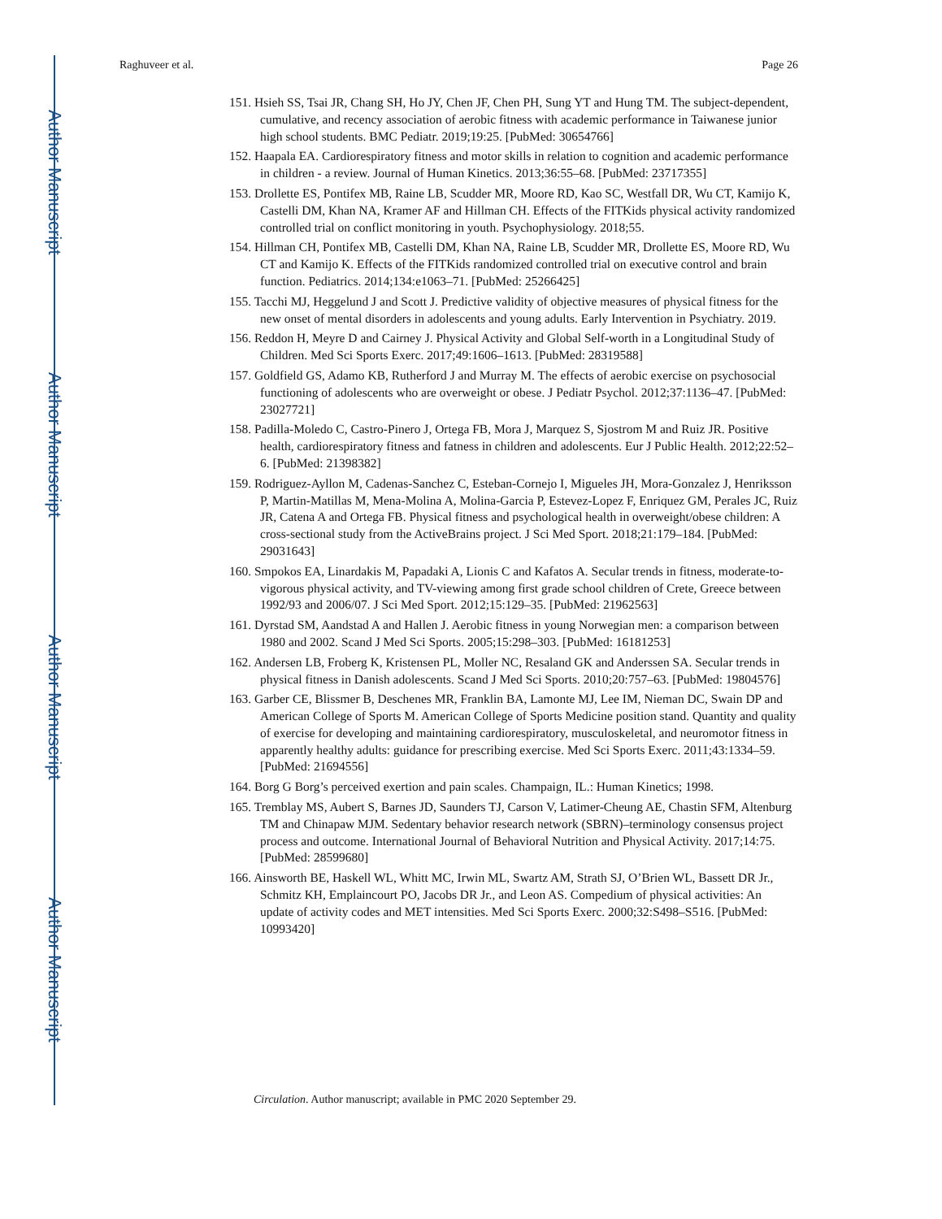Author Manuscript
Author Manuscript
Author Manuscript
Author Manuscript
Raghuveer et al. Page 26
151. Hsieh SS, Tsai JR, Chang SH, Ho JY, Chen JF, Chen PH, Sung YT and Hung TM. The subject-dependent, cumulative, and recency association of aerobic fitness with academic performance in Taiwanese junior high school students. BMC Pediatr. 2019;19:25. [PubMed: 30654766]
152. Haapala EA. Cardiorespiratory fitness and motor skills in relation to cognition and academic performance in children - a review. Journal of Human Kinetics. 2013;36:55–68. [PubMed: 23717355]
153. Drollette ES, Pontifex MB, Raine LB, Scudder MR, Moore RD, Kao SC, Westfall DR, Wu CT, Kamijo K, Castelli DM, Khan NA, Kramer AF and Hillman CH. Effects of the FITKids physical activity randomized controlled trial on conflict monitoring in youth. Psychophysiology. 2018;55.
154. Hillman CH, Pontifex MB, Castelli DM, Khan NA, Raine LB, Scudder MR, Drollette ES, Moore RD, Wu CT and Kamijo K. Effects of the FITKids randomized controlled trial on executive control and brain function. Pediatrics. 2014;134:e1063–71. [PubMed: 25266425]
155. Tacchi MJ, Heggelund J and Scott J. Predictive validity of objective measures of physical fitness for the new onset of mental disorders in adolescents and young adults. Early Intervention in Psychiatry. 2019.
156. Reddon H, Meyre D and Cairney J. Physical Activity and Global Self-worth in a Longitudinal Study of Children. Med Sci Sports Exerc. 2017;49:1606–1613. [PubMed: 28319588]
157. Goldfield GS, Adamo KB, Rutherford J and Murray M. The effects of aerobic exercise on psychosocial functioning of adolescents who are overweight or obese. J Pediatr Psychol. 2012;37:1136–47. [PubMed: 23027721]
158. Padilla-Moledo C, Castro-Pinero J, Ortega FB, Mora J, Marquez S, Sjostrom M and Ruiz JR. Positive health, cardiorespiratory fitness and fatness in children and adolescents. Eur J Public Health. 2012;22:52–6. [PubMed: 21398382]
159. Rodriguez-Ayllon M, Cadenas-Sanchez C, Esteban-Cornejo I, Migueles JH, Mora-Gonzalez J, Henriksson P, Martin-Matillas M, Mena-Molina A, Molina-Garcia P, Estevez-Lopez F, Enriquez GM, Perales JC, Ruiz JR, Catena A and Ortega FB. Physical fitness and psychological health in overweight/obese children: A cross-sectional study from the ActiveBrains project. J Sci Med Sport. 2018;21:179–184. [PubMed: 29031643]
160. Smpokos EA, Linardakis M, Papadaki A, Lionis C and Kafatos A. Secular trends in fitness, moderate-to-vigorous physical activity, and TV-viewing among first grade school children of Crete, Greece between 1992/93 and 2006/07. J Sci Med Sport. 2012;15:129–35. [PubMed: 21962563]
161. Dyrstad SM, Aandstad A and Hallen J. Aerobic fitness in young Norwegian men: a comparison between 1980 and 2002. Scand J Med Sci Sports. 2005;15:298–303. [PubMed: 16181253]
162. Andersen LB, Froberg K, Kristensen PL, Moller NC, Resaland GK and Anderssen SA. Secular trends in physical fitness in Danish adolescents. Scand J Med Sci Sports. 2010;20:757–63. [PubMed: 19804576]
163. Garber CE, Blissmer B, Deschenes MR, Franklin BA, Lamonte MJ, Lee IM, Nieman DC, Swain DP and American College of Sports M. American College of Sports Medicine position stand. Quantity and quality of exercise for developing and maintaining cardiorespiratory, musculoskeletal, and neuromotor fitness in apparently healthy adults: guidance for prescribing exercise. Med Sci Sports Exerc. 2011;43:1334–59. [PubMed: 21694556]
164. Borg G Borg’s perceived exertion and pain scales. Champaign, IL.: Human Kinetics; 1998.
165. Tremblay MS, Aubert S, Barnes JD, Saunders TJ, Carson V, Latimer-Cheung AE, Chastin SFM, Altenburg TM and Chinapaw MJM. Sedentary behavior research network (SBRN)–terminology consensus project process and outcome. International Journal of Behavioral Nutrition and Physical Activity. 2017;14:75. [PubMed: 28599680]
166. Ainsworth BE, Haskell WL, Whitt MC, Irwin ML, Swartz AM, Strath SJ, O’Brien WL, Bassett DR Jr., Schmitz KH, Emplaincourt PO, Jacobs DR Jr., and Leon AS. Compedium of physical activities: An update of activity codes and MET intensities. Med Sci Sports Exerc. 2000;32:S498–S516. [PubMed: 10993420]
Circulation. Author manuscript; available in PMC 2020 September 29.